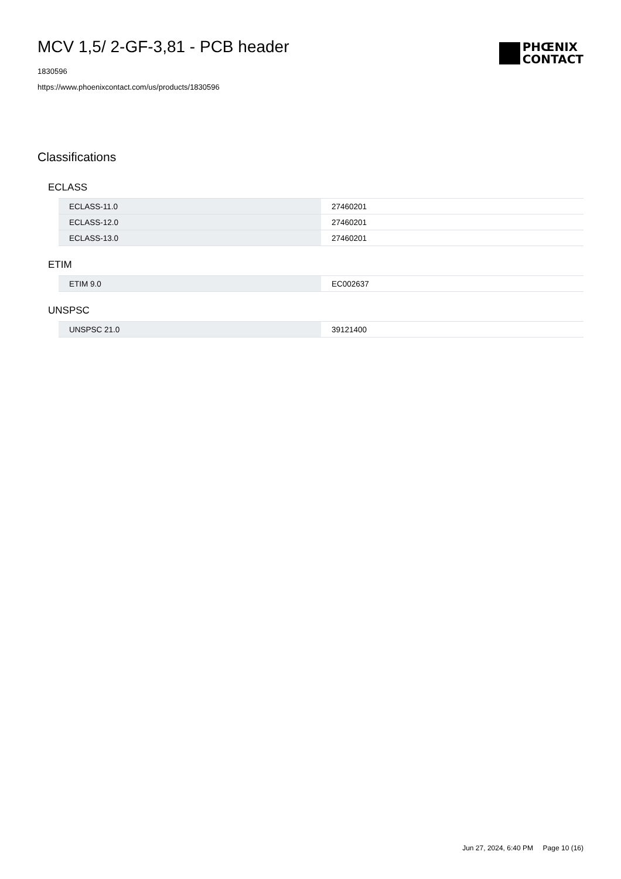MCV 1,5/ 2-GF-3,81 - PCB header
1830596
https://www.phoenixcontact.com/us/products/1830596
PHŒNIX
CONTACT
Classifications
ECLASS
| ECLASS-11.0 | 27460201 |
| ECLASS-12.0 | 27460201 |
| ECLASS-13.0 | 27460201 |
ETIM
| ETIM 9.0 | EC002637 |
UNSPSC
| UNSPSC 21.0 | 39121400 |
Jun 27, 2024, 6:40 PM Page 10 (16)